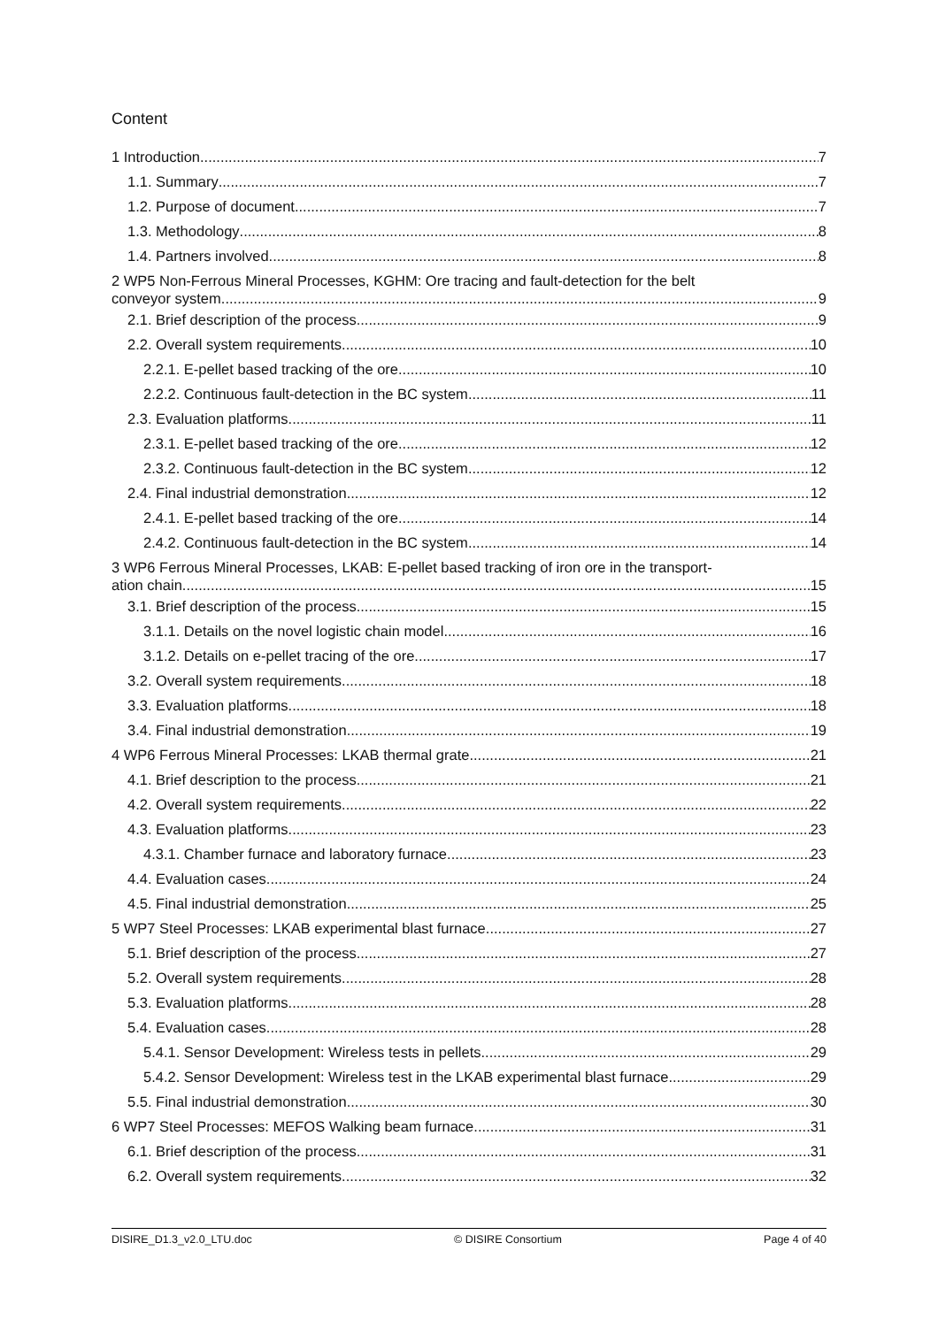Content
1 Introduction 7
1.1. Summary 7
1.2. Purpose of document 7
1.3. Methodology 8
1.4. Partners involved 8
2 WP5 Non-Ferrous Mineral Processes, KGHM: Ore tracing and fault-detection for the belt
conveyor system 9
2.1. Brief description of the process 9
2.2. Overall system requirements 10
2.2.1. E-pellet based tracking of the ore 10
2.2.2. Continuous fault-detection in the BC system 11
2.3. Evaluation platforms 11
2.3.1. E-pellet based tracking of the ore 12
2.3.2. Continuous fault-detection in the BC system 12
2.4. Final industrial demonstration 12
2.4.1. E-pellet based tracking of the ore 14
2.4.2. Continuous fault-detection in the BC system 14
3 WP6 Ferrous Mineral Processes, LKAB: E-pellet based tracking of iron ore in the transport-
ation chain 15
3.1. Brief description of the process 15
3.1.1. Details on the novel logistic chain model 16
3.1.2. Details on e-pellet tracing of the ore 17
3.2. Overall system requirements 18
3.3. Evaluation platforms 18
3.4. Final industrial demonstration 19
4 WP6 Ferrous Mineral Processes: LKAB thermal grate 21
4.1. Brief description to the process 21
4.2. Overall system requirements 22
4.3. Evaluation platforms 23
4.3.1. Chamber furnace and laboratory furnace 23
4.4. Evaluation cases 24
4.5. Final industrial demonstration 25
5 WP7 Steel Processes: LKAB experimental blast furnace 27
5.1. Brief description of the process 27
5.2. Overall system requirements 28
5.3. Evaluation platforms 28
5.4. Evaluation cases 28
5.4.1. Sensor Development: Wireless tests in pellets 29
5.4.2. Sensor Development: Wireless test in the LKAB experimental blast furnace 29
5.5. Final industrial demonstration 30
6 WP7 Steel Processes: MEFOS Walking beam furnace 31
6.1. Brief description of the process 31
6.2. Overall system requirements 32
DISIRE_D1.3_v2.0_LTU.doc © DISIRE Consortium Page 4 of 40